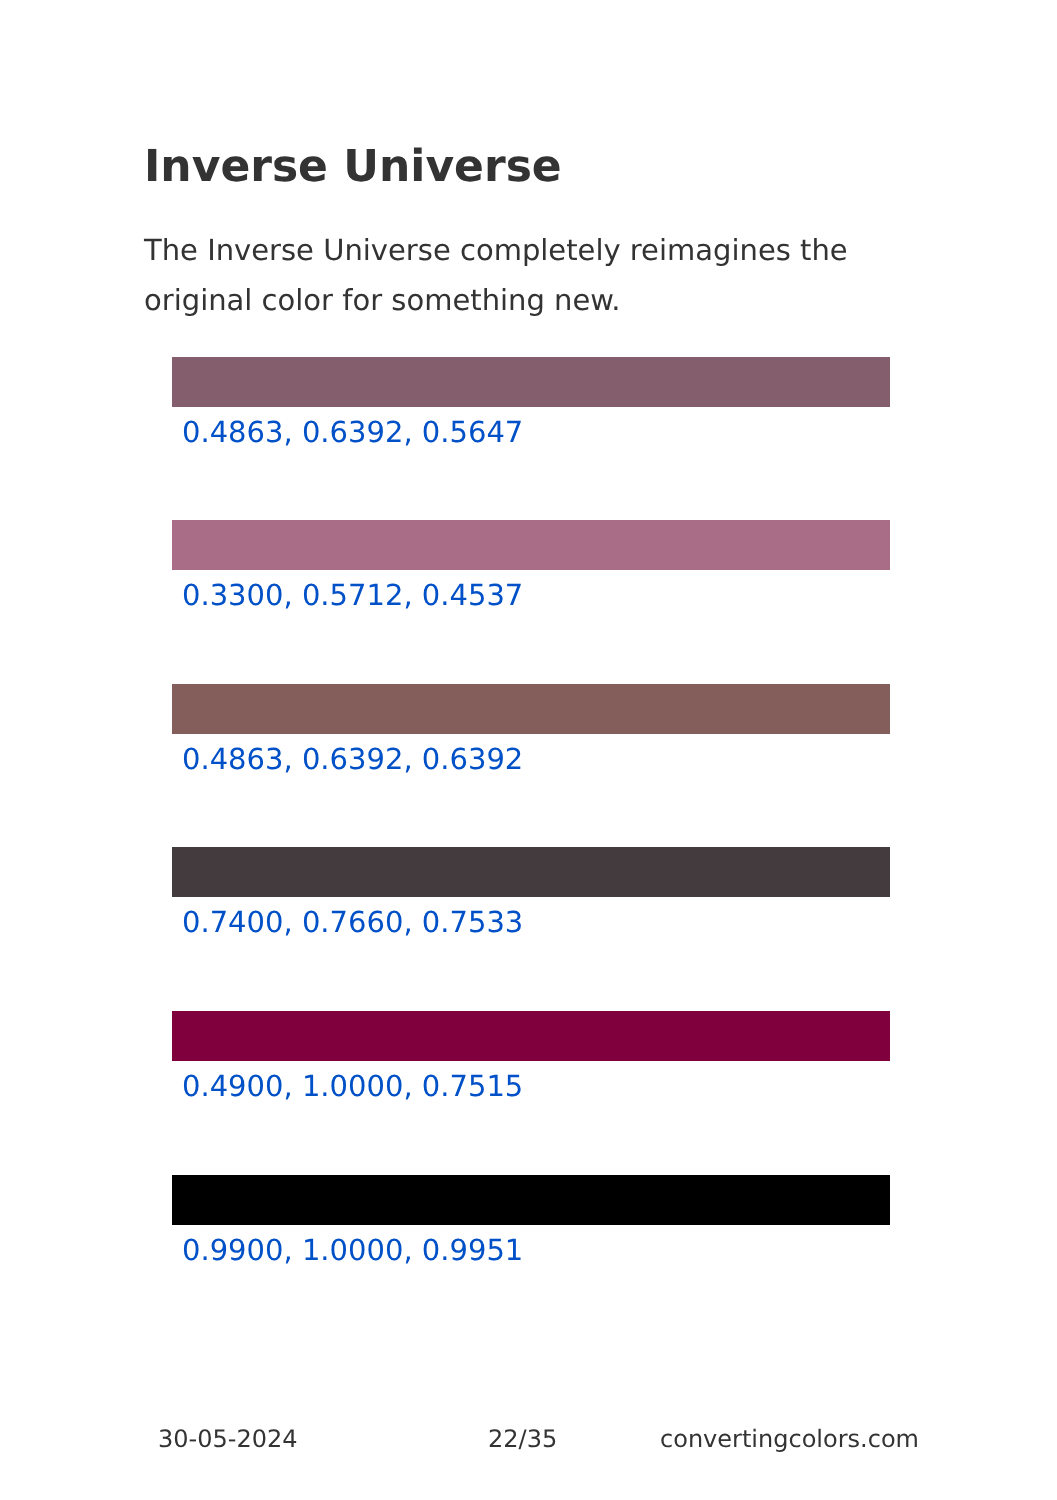Inverse Universe
The Inverse Universe completely reimagines the original color for something new.
0.4863, 0.6392, 0.5647
0.3300, 0.5712, 0.4537
0.4863, 0.6392, 0.6392
0.7400, 0.7660, 0.7533
0.4900, 1.0000, 0.7515
0.9900, 1.0000, 0.9951
30-05-2024 22/35 convertingcolors.com